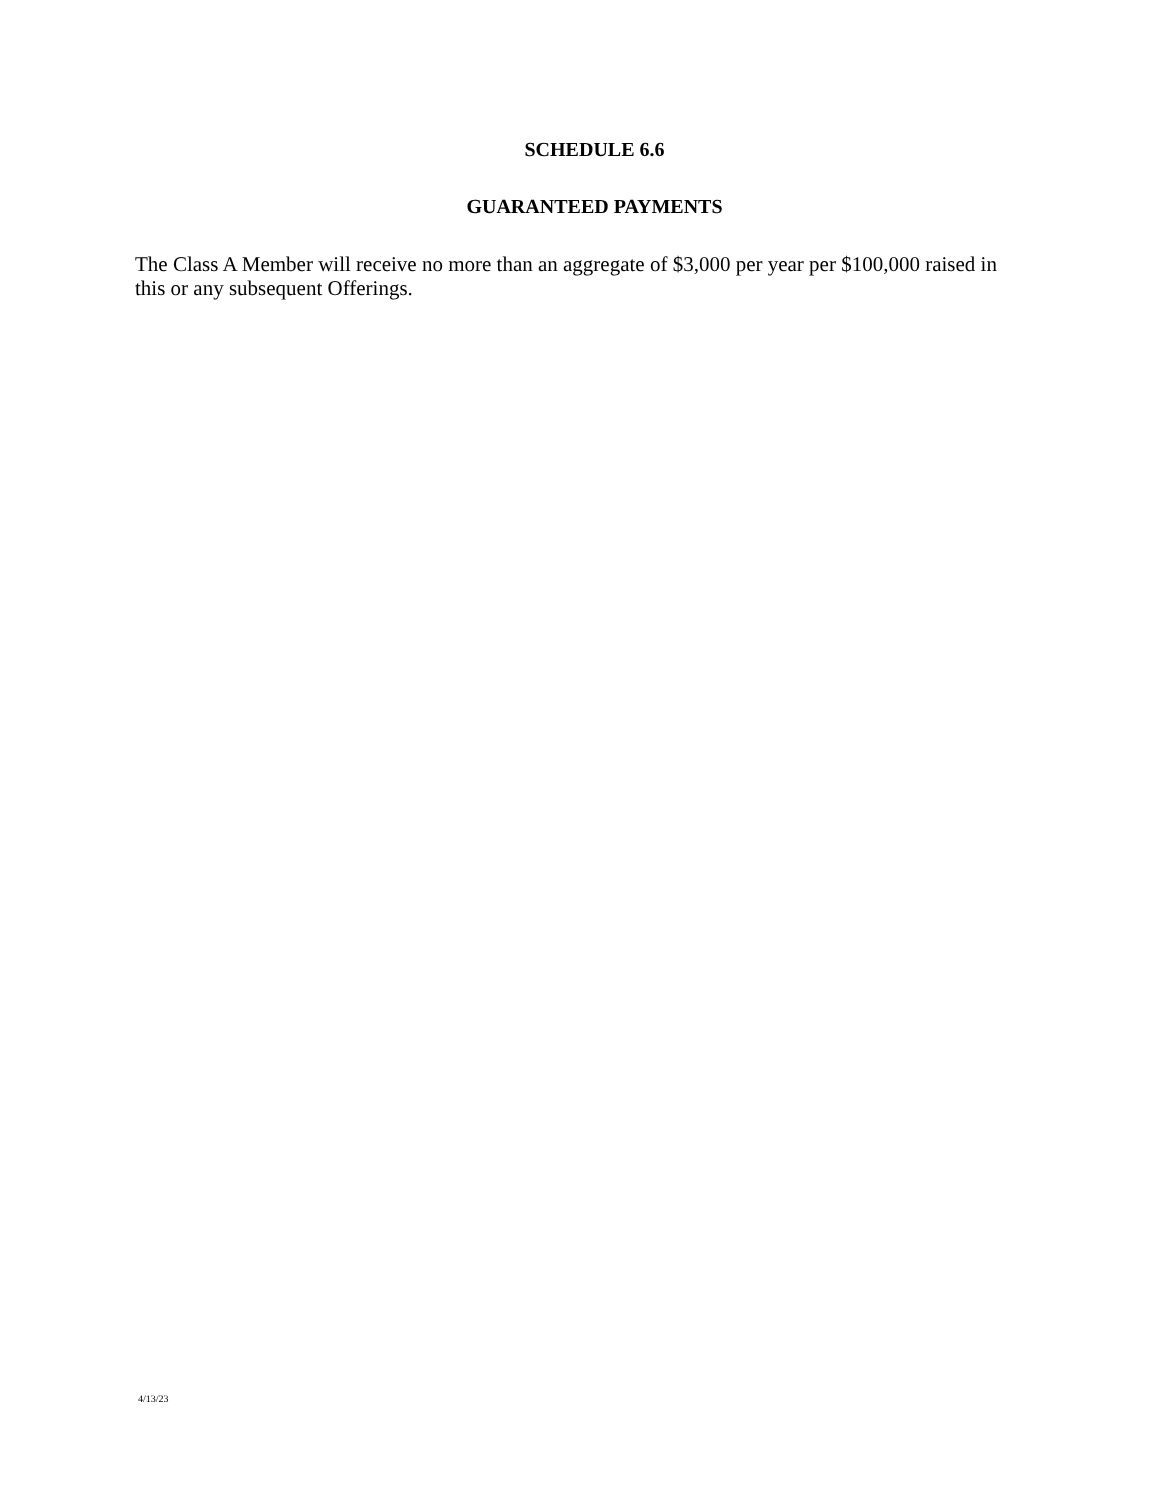SCHEDULE 6.6
GUARANTEED PAYMENTS
The Class A Member will receive no more than an aggregate of $3,000 per year per $100,000 raised in this or any subsequent Offerings.
4/13/23